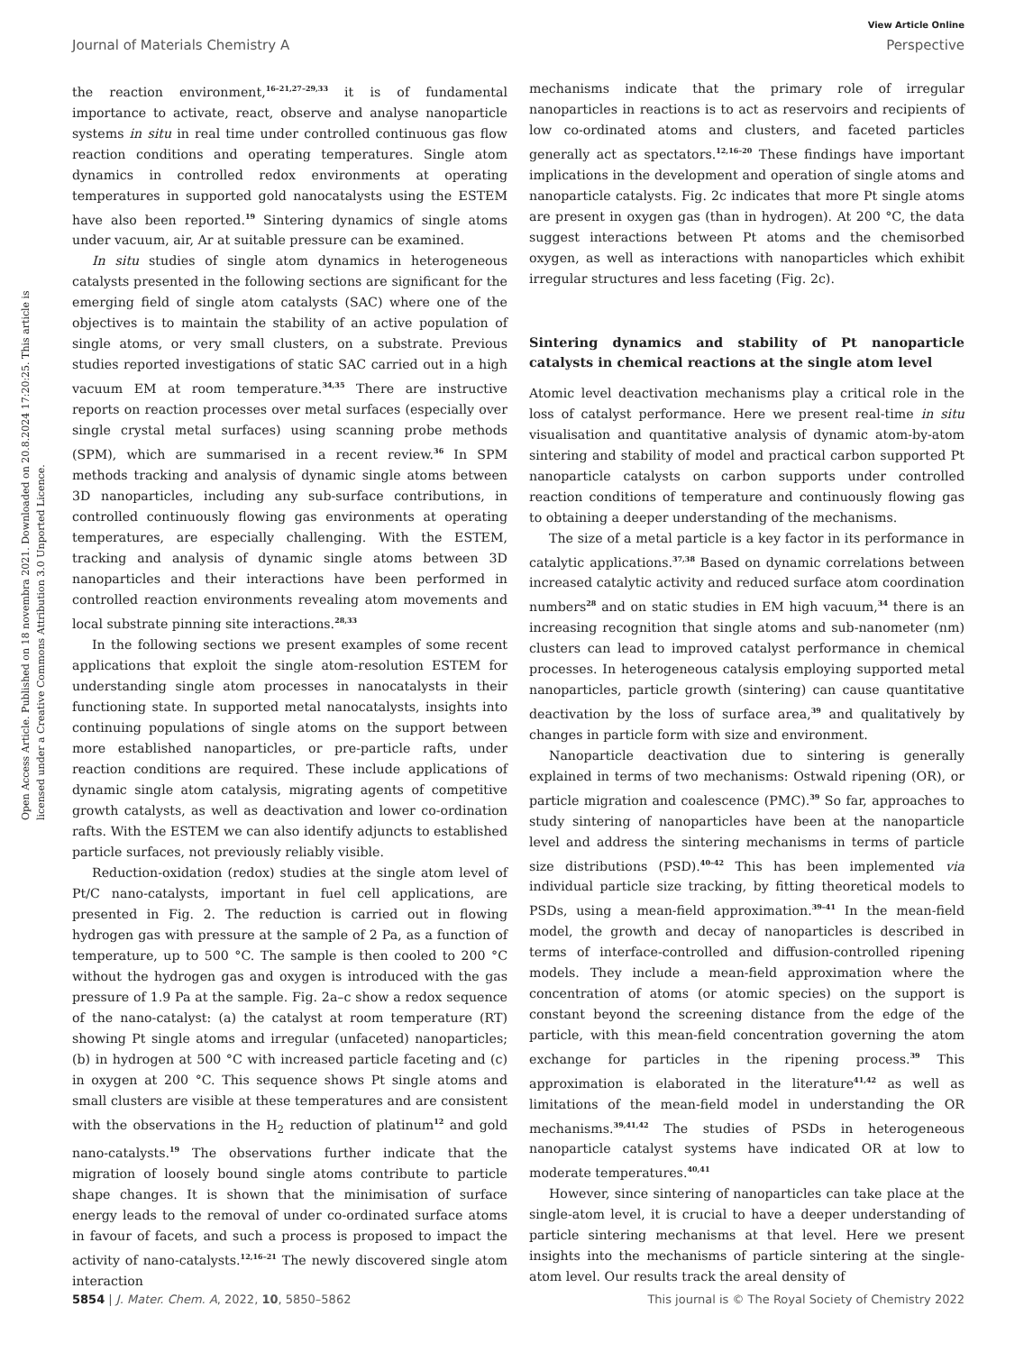View Article Online
Journal of Materials Chemistry A Perspective
Open Access Article. Published on 18 novembra 2021. Downloaded on 20.8.2024 17:20:25. This article is licensed under a Creative Commons Attribution 3.0 Unported Licence.
the reaction environment,<sup>16–21,27–29,33</sup> it is of fundamental importance to activate, react, observe and analyse nanoparticle systems in situ in real time under controlled continuous gas flow reaction conditions and operating temperatures. Single atom dynamics in controlled redox environments at operating temperatures in supported gold nanocatalysts using the ESTEM have also been reported.<sup>19</sup> Sintering dynamics of single atoms under vacuum, air, Ar at suitable pressure can be examined.
In situ studies of single atom dynamics in heterogeneous catalysts presented in the following sections are significant for the emerging field of single atom catalysts (SAC) where one of the objectives is to maintain the stability of an active population of single atoms, or very small clusters, on a substrate. Previous studies reported investigations of static SAC carried out in a high vacuum EM at room temperature.<sup>34,35</sup> There are instructive reports on reaction processes over metal surfaces (especially over single crystal metal surfaces) using scanning probe methods (SPM), which are summarised in a recent review.<sup>36</sup> In SPM methods tracking and analysis of dynamic single atoms between 3D nanoparticles, including any sub-surface contributions, in controlled continuously flowing gas environments at operating temperatures, are especially challenging. With the ESTEM, tracking and analysis of dynamic single atoms between 3D nanoparticles and their interactions have been performed in controlled reaction environments revealing atom movements and local substrate pinning site interactions.<sup>28,33</sup>
In the following sections we present examples of some recent applications that exploit the single atom-resolution ESTEM for understanding single atom processes in nanocatalysts in their functioning state. In supported metal nanocatalysts, insights into continuing populations of single atoms on the support between more established nanoparticles, or pre-particle rafts, under reaction conditions are required. These include applications of dynamic single atom catalysis, migrating agents of competitive growth catalysts, as well as deactivation and lower co-ordination rafts. With the ESTEM we can also identify adjuncts to established particle surfaces, not previously reliably visible.
Reduction-oxidation (redox) studies at the single atom level of Pt/C nano-catalysts, important in fuel cell applications, are presented in Fig. 2. The reduction is carried out in flowing hydrogen gas with pressure at the sample of 2 Pa, as a function of temperature, up to 500 °C. The sample is then cooled to 200 °C without the hydrogen gas and oxygen is introduced with the gas pressure of 1.9 Pa at the sample. Fig. 2a–c show a redox sequence of the nano-catalyst: (a) the catalyst at room temperature (RT) showing Pt single atoms and irregular (unfaceted) nanoparticles; (b) in hydrogen at 500 °C with increased particle faceting and (c) in oxygen at 200 °C. This sequence shows Pt single atoms and small clusters are visible at these temperatures and are consistent with the observations in the H<sub>2</sub> reduction of platinum<sup>12</sup> and gold nano-catalysts.<sup>19</sup> The observations further indicate that the migration of loosely bound single atoms contribute to particle shape changes. It is shown that the minimisation of surface energy leads to the removal of under co-ordinated surface atoms in favour of facets, and such a process is proposed to impact the activity of nano-catalysts.<sup>12,16–21</sup> The newly discovered single atom interaction
mechanisms indicate that the primary role of irregular nanoparticles in reactions is to act as reservoirs and recipients of low co-ordinated atoms and clusters, and faceted particles generally act as spectators.<sup>12,16–20</sup> These findings have important implications in the development and operation of single atoms and nanoparticle catalysts. Fig. 2c indicates that more Pt single atoms are present in oxygen gas (than in hydrogen). At 200 °C, the data suggest interactions between Pt atoms and the chemisorbed oxygen, as well as interactions with nanoparticles which exhibit irregular structures and less faceting (Fig. 2c).
Sintering dynamics and stability of Pt nanoparticle catalysts in chemical reactions at the single atom level
Atomic level deactivation mechanisms play a critical role in the loss of catalyst performance. Here we present real-time in situ visualisation and quantitative analysis of dynamic atom-by-atom sintering and stability of model and practical carbon supported Pt nanoparticle catalysts on carbon supports under controlled reaction conditions of temperature and continuously flowing gas to obtaining a deeper understanding of the mechanisms.
The size of a metal particle is a key factor in its performance in catalytic applications.<sup>37,38</sup> Based on dynamic correlations between increased catalytic activity and reduced surface atom coordination numbers<sup>28</sup> and on static studies in EM high vacuum,<sup>34</sup> there is an increasing recognition that single atoms and sub-nanometer (nm) clusters can lead to improved catalyst performance in chemical processes. In heterogeneous catalysis employing supported metal nanoparticles, particle growth (sintering) can cause quantitative deactivation by the loss of surface area,<sup>39</sup> and qualitatively by changes in particle form with size and environment.
Nanoparticle deactivation due to sintering is generally explained in terms of two mechanisms: Ostwald ripening (OR), or particle migration and coalescence (PMC).<sup>39</sup> So far, approaches to study sintering of nanoparticles have been at the nanoparticle level and address the sintering mechanisms in terms of particle size distributions (PSD).<sup>40–42</sup> This has been implemented via individual particle size tracking, by fitting theoretical models to PSDs, using a mean-field approximation.<sup>39–41</sup> In the mean-field model, the growth and decay of nanoparticles is described in terms of interface-controlled and diffusion-controlled ripening models. They include a mean-field approximation where the concentration of atoms (or atomic species) on the support is constant beyond the screening distance from the edge of the particle, with this mean-field concentration governing the atom exchange for particles in the ripening process.<sup>39</sup> This approximation is elaborated in the literature<sup>41,42</sup> as well as limitations of the mean-field model in understanding the OR mechanisms.<sup>39,41,42</sup> The studies of PSDs in heterogeneous nanoparticle catalyst systems have indicated OR at low to moderate temperatures.<sup>40,41</sup>
However, since sintering of nanoparticles can take place at the single-atom level, it is crucial to have a deeper understanding of particle sintering mechanisms at that level. Here we present insights into the mechanisms of particle sintering at the single-atom level. Our results track the areal density of
5854 | J. Mater. Chem. A, 2022, 10, 5850–5862 This journal is © The Royal Society of Chemistry 2022